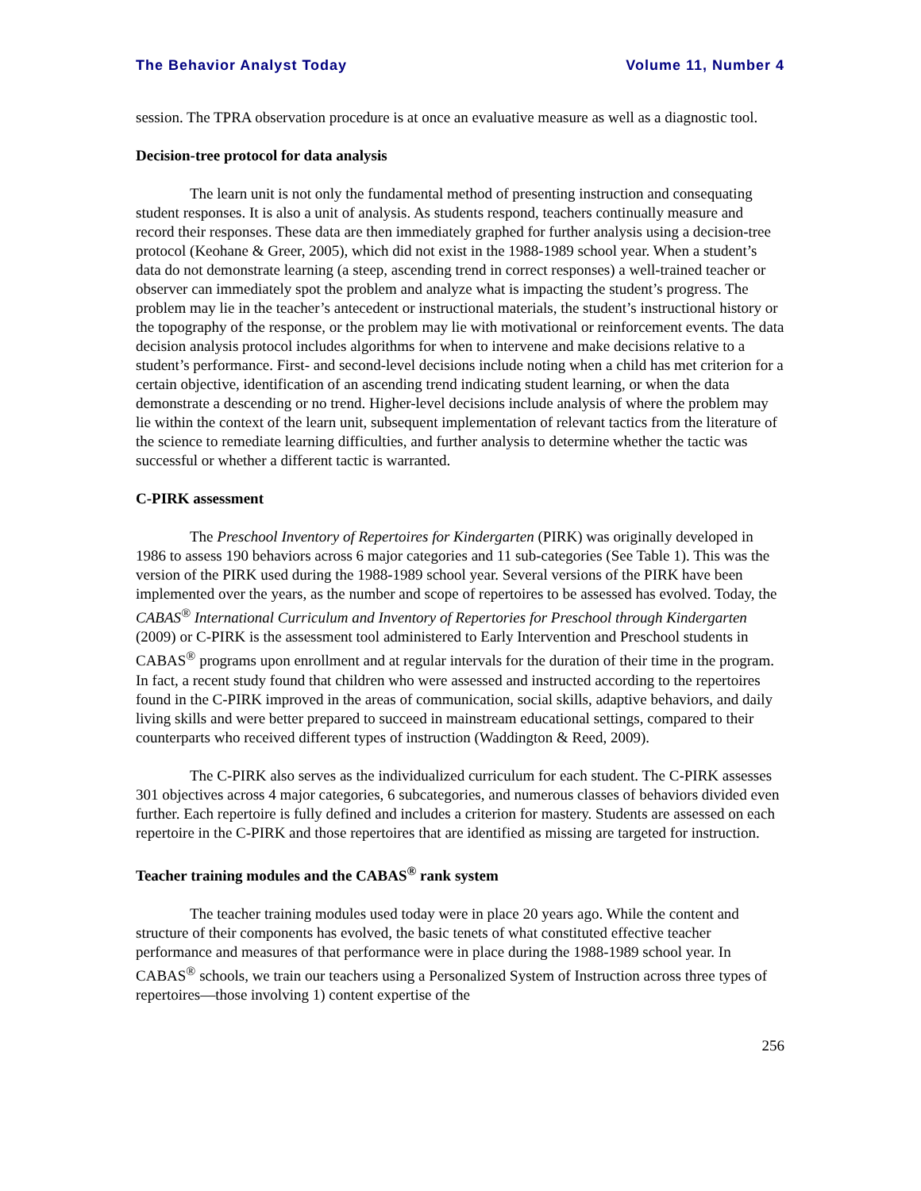The Behavior Analyst Today Volume 11, Number 4
session. The TPRA observation procedure is at once an evaluative measure as well as a diagnostic tool.
Decision-tree protocol for data analysis
The learn unit is not only the fundamental method of presenting instruction and consequating student responses. It is also a unit of analysis. As students respond, teachers continually measure and record their responses. These data are then immediately graphed for further analysis using a decision-tree protocol (Keohane & Greer, 2005), which did not exist in the 1988-1989 school year. When a student’s data do not demonstrate learning (a steep, ascending trend in correct responses) a well-trained teacher or observer can immediately spot the problem and analyze what is impacting the student’s progress. The problem may lie in the teacher’s antecedent or instructional materials, the student’s instructional history or the topography of the response, or the problem may lie with motivational or reinforcement events. The data decision analysis protocol includes algorithms for when to intervene and make decisions relative to a student’s performance. First- and second-level decisions include noting when a child has met criterion for a certain objective, identification of an ascending trend indicating student learning, or when the data demonstrate a descending or no trend. Higher-level decisions include analysis of where the problem may lie within the context of the learn unit, subsequent implementation of relevant tactics from the literature of the science to remediate learning difficulties, and further analysis to determine whether the tactic was successful or whether a different tactic is warranted.
C-PIRK assessment
The Preschool Inventory of Repertoires for Kindergarten (PIRK) was originally developed in 1986 to assess 190 behaviors across 6 major categories and 11 sub-categories (See Table 1). This was the version of the PIRK used during the 1988-1989 school year. Several versions of the PIRK have been implemented over the years, as the number and scope of repertoires to be assessed has evolved. Today, the CABAS<sup>®</sup> International Curriculum and Inventory of Repertories for Preschool through Kindergarten (2009) or C-PIRK is the assessment tool administered to Early Intervention and Preschool students in CABAS<sup>®</sup> programs upon enrollment and at regular intervals for the duration of their time in the program. In fact, a recent study found that children who were assessed and instructed according to the repertoires found in the C-PIRK improved in the areas of communication, social skills, adaptive behaviors, and daily living skills and were better prepared to succeed in mainstream educational settings, compared to their counterparts who received different types of instruction (Waddington & Reed, 2009).
The C-PIRK also serves as the individualized curriculum for each student. The C-PIRK assesses 301 objectives across 4 major categories, 6 subcategories, and numerous classes of behaviors divided even further. Each repertoire is fully defined and includes a criterion for mastery. Students are assessed on each repertoire in the C-PIRK and those repertoires that are identified as missing are targeted for instruction.
Teacher training modules and the CABAS<sup>®</sup> rank system
The teacher training modules used today were in place 20 years ago. While the content and structure of their components has evolved, the basic tenets of what constituted effective teacher performance and measures of that performance were in place during the 1988-1989 school year. In CABAS<sup>®</sup> schools, we train our teachers using a Personalized System of Instruction across three types of repertoires—those involving 1) content expertise of the
256